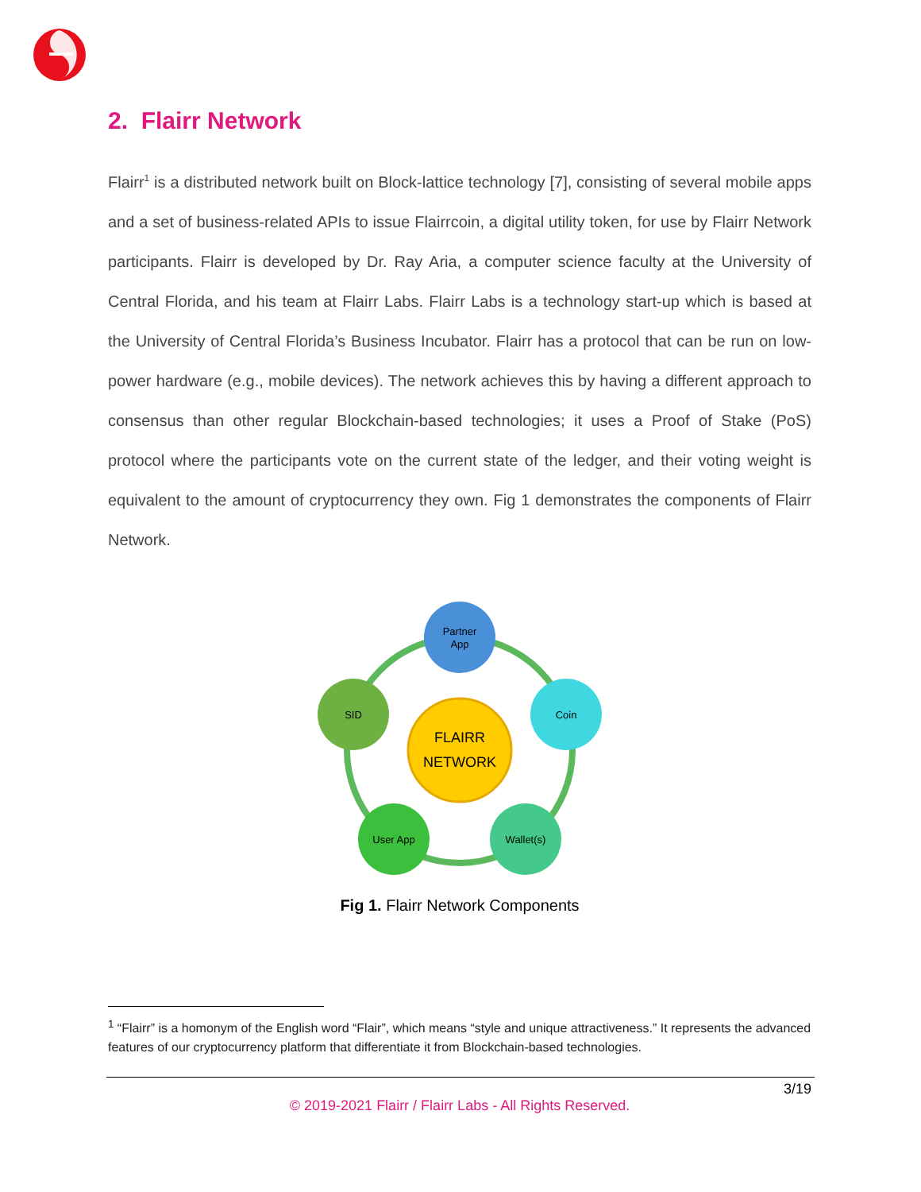2. Flairr Network
Flairr<sup>1</sup> is a distributed network built on Block-lattice technology [7], consisting of several mobile apps and a set of business-related APIs to issue Flairrcoin, a digital utility token, for use by Flairr Network participants. Flairr is developed by Dr. Ray Aria, a computer science faculty at the University of Central Florida, and his team at Flairr Labs. Flairr Labs is a technology start-up which is based at the University of Central Florida’s Business Incubator. Flairr has a protocol that can be run on low-power hardware (e.g., mobile devices). The network achieves this by having a different approach to consensus than other regular Blockchain-based technologies; it uses a Proof of Stake (PoS) protocol where the participants vote on the current state of the ledger, and their voting weight is equivalent to the amount of cryptocurrency they own. Fig 1 demonstrates the components of Flairr Network.
FLAIRR
NETWORK
Partner
App
Coin
Wallet(s)
User App
SID
Fig 1. Flairr Network Components
<sup>1</sup> “Flairr” is a homonym of the English word “Flair”, which means “style and unique attractiveness.” It represents the advanced features of our cryptocurrency platform that differentiate it from Blockchain-based technologies.
3/19
© 2019-2021 Flairr / Flairr Labs - All Rights Reserved.